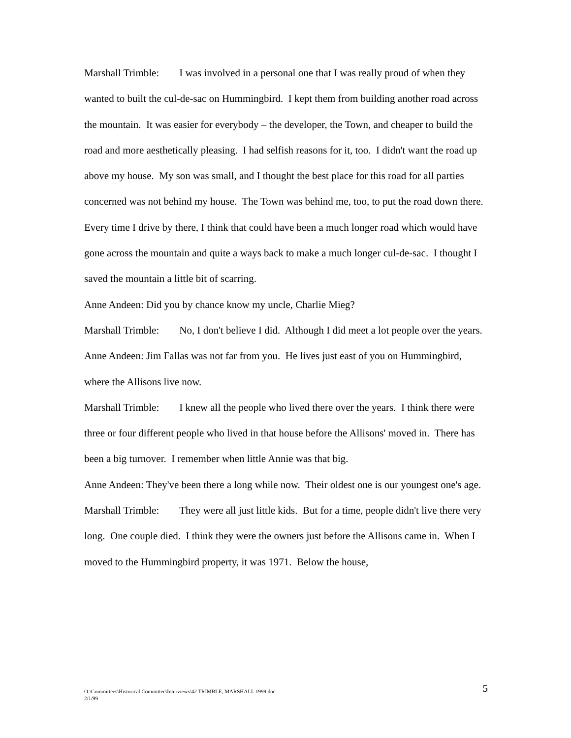Marshall Trimble: I was involved in a personal one that I was really proud of when they wanted to built the cul-de-sac on Hummingbird. I kept them from building another road across the mountain. It was easier for everybody – the developer, the Town, and cheaper to build the road and more aesthetically pleasing. I had selfish reasons for it, too. I didn't want the road up above my house. My son was small, and I thought the best place for this road for all parties concerned was not behind my house. The Town was behind me, too, to put the road down there. Every time I drive by there, I think that could have been a much longer road which would have gone across the mountain and quite a ways back to make a much longer cul-de-sac. I thought I saved the mountain a little bit of scarring.
Anne Andeen: Did you by chance know my uncle, Charlie Mieg?
Marshall Trimble: No, I don't believe I did. Although I did meet a lot people over the years.
Anne Andeen: Jim Fallas was not far from you. He lives just east of you on Hummingbird, where the Allisons live now.
Marshall Trimble: I knew all the people who lived there over the years. I think there were three or four different people who lived in that house before the Allisons' moved in. There has been a big turnover. I remember when little Annie was that big.
Anne Andeen: They've been there a long while now. Their oldest one is our youngest one's age.
Marshall Trimble: They were all just little kids. But for a time, people didn't live there very long. One couple died. I think they were the owners just before the Allisons came in. When I moved to the Hummingbird property, it was 1971. Below the house,
O:\Committees\Historical Committee\Interviews\42 TRIMBLE, MARSHALL 1999.doc
2/1/99
5